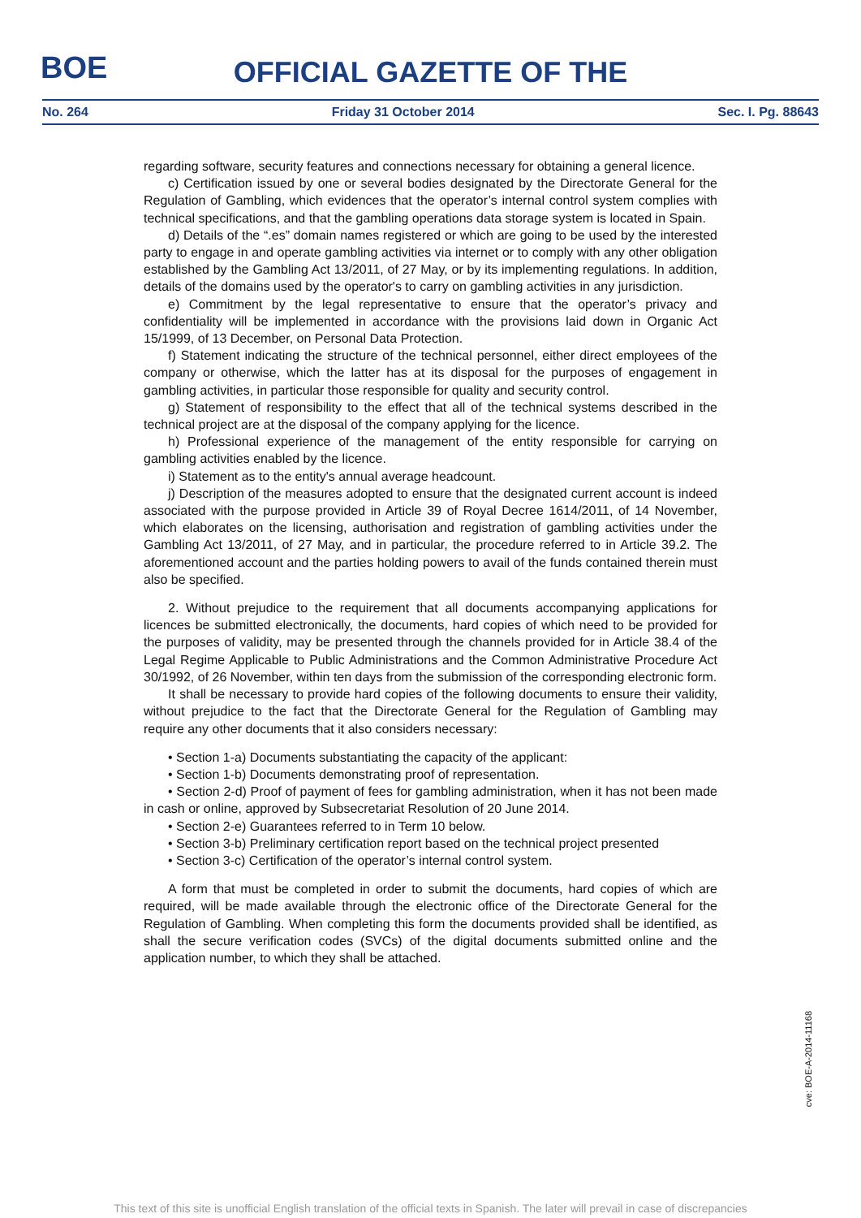BOE
OFFICIAL GAZETTE OF THE
No. 264 Friday 31 October 2014 Sec. I. Pg. 88643
regarding software, security features and connections necessary for obtaining a general licence.
c) Certification issued by one or several bodies designated by the Directorate General for the Regulation of Gambling, which evidences that the operator’s internal control system complies with technical specifications, and that the gambling operations data storage system is located in Spain.
d) Details of the “.es” domain names registered or which are going to be used by the interested party to engage in and operate gambling activities via internet or to comply with any other obligation established by the Gambling Act 13/2011, of 27 May, or by its implementing regulations. In addition, details of the domains used by the operator's to carry on gambling activities in any jurisdiction.
e) Commitment by the legal representative to ensure that the operator’s privacy and confidentiality will be implemented in accordance with the provisions laid down in Organic Act 15/1999, of 13 December, on Personal Data Protection.
f) Statement indicating the structure of the technical personnel, either direct employees of the company or otherwise, which the latter has at its disposal for the purposes of engagement in gambling activities, in particular those responsible for quality and security control.
g) Statement of responsibility to the effect that all of the technical systems described in the technical project are at the disposal of the company applying for the licence.
h) Professional experience of the management of the entity responsible for carrying on gambling activities enabled by the licence.
i) Statement as to the entity's annual average headcount.
j) Description of the measures adopted to ensure that the designated current account is indeed associated with the purpose provided in Article 39 of Royal Decree 1614/2011, of 14 November, which elaborates on the licensing, authorisation and registration of gambling activities under the Gambling Act 13/2011, of 27 May, and in particular, the procedure referred to in Article 39.2. The aforementioned account and the parties holding powers to avail of the funds contained therein must also be specified.
2. Without prejudice to the requirement that all documents accompanying applications for licences be submitted electronically, the documents, hard copies of which need to be provided for the purposes of validity, may be presented through the channels provided for in Article 38.4 of the Legal Regime Applicable to Public Administrations and the Common Administrative Procedure Act 30/1992, of 26 November, within ten days from the submission of the corresponding electronic form.
It shall be necessary to provide hard copies of the following documents to ensure their validity, without prejudice to the fact that the Directorate General for the Regulation of Gambling may require any other documents that it also considers necessary:
• Section 1-a) Documents substantiating the capacity of the applicant:
• Section 1-b) Documents demonstrating proof of representation.
• Section 2-d) Proof of payment of fees for gambling administration, when it has not been made in cash or online, approved by Subsecretariat Resolution of 20 June 2014.
• Section 2-e) Guarantees referred to in Term 10 below.
• Section 3-b) Preliminary certification report based on the technical project presented
• Section 3-c) Certification of the operator’s internal control system.
A form that must be completed in order to submit the documents, hard copies of which are required, will be made available through the electronic office of the Directorate General for the Regulation of Gambling. When completing this form the documents provided shall be identified, as shall the secure verification codes (SVCs) of the digital documents submitted online and the application number, to which they shall be attached.
cve: BOE-A-2014-11168
This text of this site is unofficial English translation of the official texts in Spanish. The later will prevail in case of discrepancies